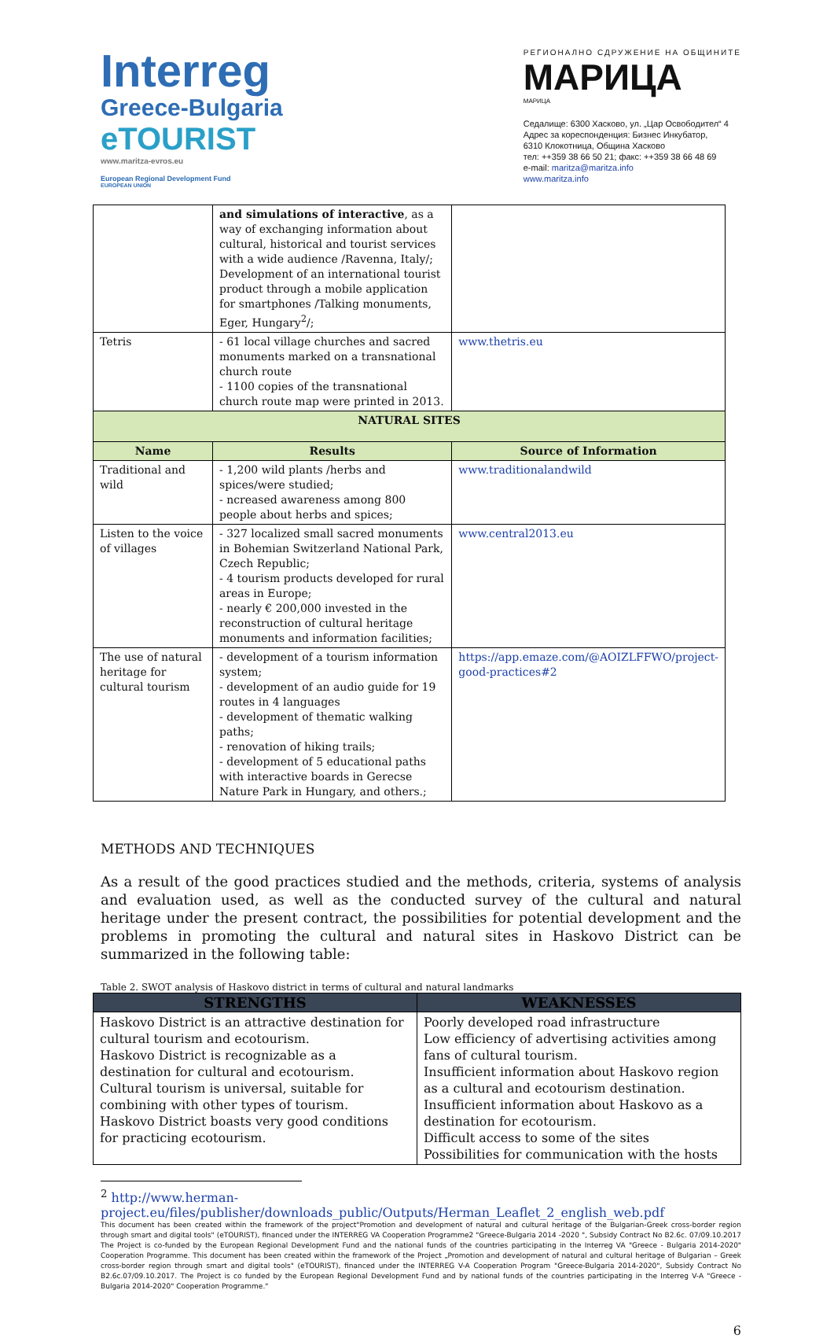Interreg
Greece-Bulgaria
eTOURIST
www.maritza-evros.eu
European Regional Development Fund
EUROPEAN UNION
РЕГИОНАЛНО СДРУЖЕНИЕ НА ОБЩИНИТЕ
МАРИЦА
МАРИЦА
Седалище: 6300 Хасково, ул. „Цар Освободител“ 4
Адрес за кореспонденция: Бизнес Инкубатор,
6310 Клокотница, Община Хасково
тел: ++359 38 66 50 21; факс: ++359 38 66 48 69
e-mail: maritza@maritza.info
www.maritza.info
| | and simulations of interactive , as a way of exchanging information about cultural, historical and tourist services with a wide audience /Ravenna, Italy/; Development of an international tourist product through a mobile application for smartphones /Talking monuments, Eger, Hungary<sup>2</sup>/; | |
| Tetris | - 61 local village churches and sacred monuments marked on a transnational church route - 1100 copies of the transnational church route map were printed in 2013. | www.thetris.eu |
| NATURAL SITES | | |
| Name | Results | Source of Information |
| Traditional and wild | - 1,200 wild plants /herbs and spices/were studied; - ncreased awareness among 800 people about herbs and spices; | www.traditionalandwild |
| Listen to the voice of villages | - 327 localized small sacred monuments in Bohemian Switzerland National Park, Czech Republic; - 4 tourism products developed for rural areas in Europe; - nearly € 200,000 invested in the reconstruction of cultural heritage monuments and information facilities; | www.central2013.eu |
| The use of natural heritage for cultural tourism | - development of a tourism information system; - development of an audio guide for 19 routes in 4 languages - development of thematic walking paths; - renovation of hiking trails; - development of 5 educational paths with interactive boards in Gerecse Nature Park in Hungary, and others.; | https://app.emaze.com/@AOIZLFFWO/project-good-practices#2 |
METHODS AND TECHNIQUES
As a result of the good practices studied and the methods, criteria, systems of analysis and evaluation used, as well as the conducted survey of the cultural and natural heritage under the present contract, the possibilities for potential development and the problems in promoting the cultural and natural sites in Haskovo District can be summarized in the following table:
Table 2. SWOT analysis of Haskovo district in terms of cultural and natural landmarks
| STRENGTHS | WEAKNESSES |
| --- | --- |
| Haskovo District is an attractive destination for cultural tourism and ecotourism. Haskovo District is recognizable as a destination for cultural and ecotourism. Cultural tourism is universal, suitable for combining with other types of tourism. Haskovo District boasts very good conditions for practicing ecotourism. | Poorly developed road infrastructure Low efficiency of advertising activities among fans of cultural tourism. Insufficient information about Haskovo region as a cultural and ecotourism destination. Insufficient information about Haskovo as a destination for ecotourism. Difficult access to some of the sites Possibilities for communication with the hosts |
<sup>2</sup> http://www.herman-project.eu/files/publisher/downloads_public/Outputs/Herman_Leaflet_2_english_web.pdf
This document has been created within the framework of the project"Promotion and development of natural and cultural heritage of the Bulgarian-Greek cross-border region through smart and digital tools" (eTOURIST), financed under the INTERREG VA Cooperation Programme2 "Greece-Bulgaria 2014 -2020 ", Subsidy Contract No B2.6c. 07/09.10.2017 The Project is co-funded by the European Regional Development Fund and the national funds of the countries participating in the Interreg VA "Greece - Bulgaria 2014-2020" Cooperation Programme. This document has been created within the framework of the Project „Promotion and development of natural and cultural heritage of Bulgarian – Greek cross-border region through smart and digital tools" (eTOURIST), financed under the INTERREG V-A Cooperation Program "Greece-Bulgaria 2014-2020", Subsidy Contract No B2.6c.07/09.10.2017. The Project is co funded by the European Regional Development Fund and by national funds of the countries participating in the Interreg V-A "Greece - Bulgaria 2014-2020" Cooperation Programme."
6